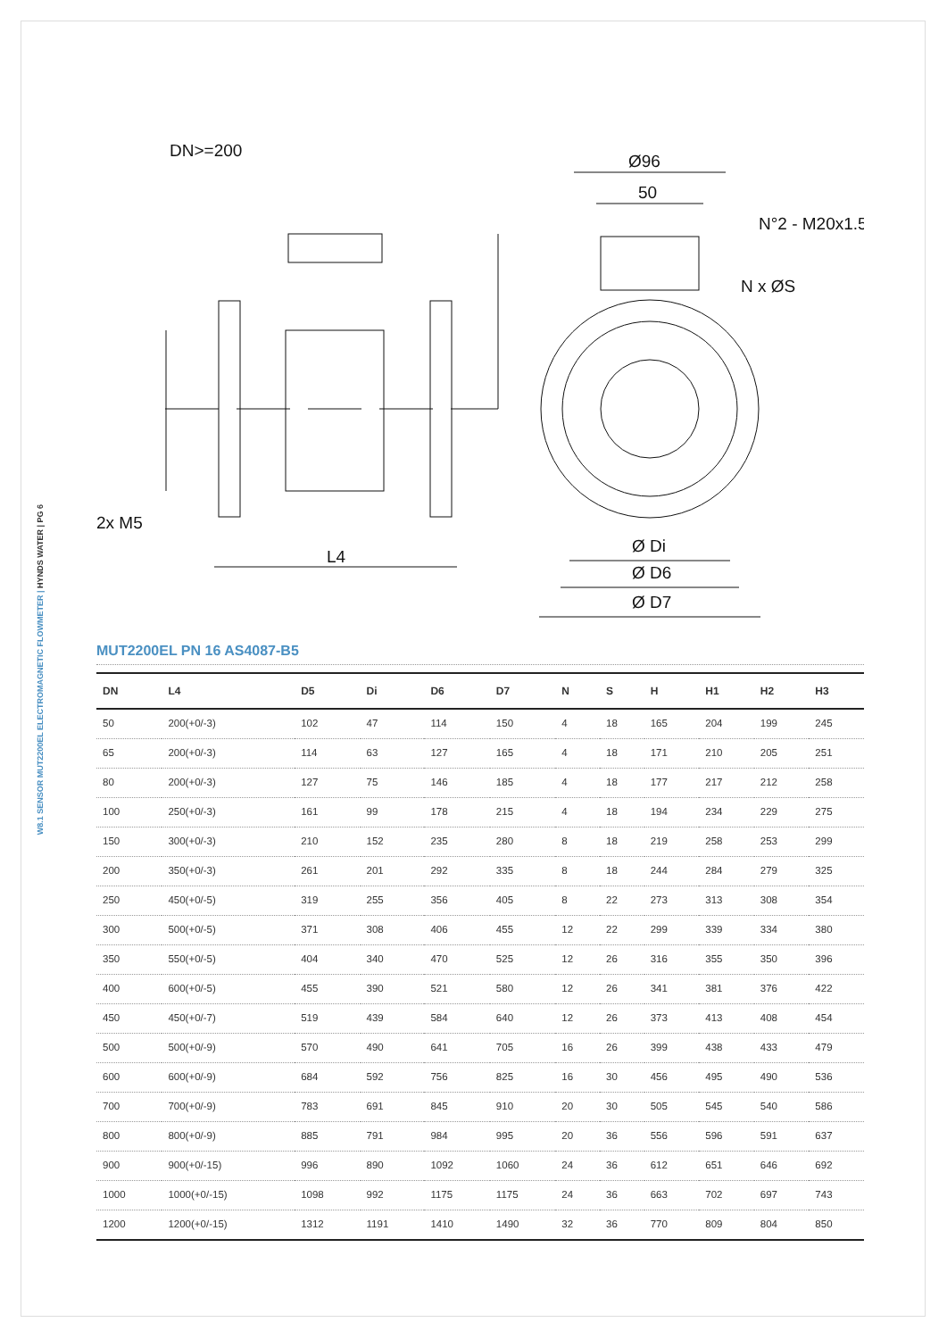W8.1 SENSOR MUT2200EL ELECTROMAGNETIC FLOWMETER | HYNDS WATER | PG 6
DN>=200
2x M5
L4
Ø96
50
N°2 - M20x1.5
N x ØS
Ø Di
Ø D6
Ø D7
MUT2200EL PN 16 AS4087-B5
| DN | L4 | D5 | Di | D6 | D7 | N | S | H | H1 | H2 | H3 |
| --- | --- | --- | --- | --- | --- | --- | --- | --- | --- | --- | --- |
| 50 | 200(+0/-3) | 102 | 47 | 114 | 150 | 4 | 18 | 165 | 204 | 199 | 245 |
| 65 | 200(+0/-3) | 114 | 63 | 127 | 165 | 4 | 18 | 171 | 210 | 205 | 251 |
| 80 | 200(+0/-3) | 127 | 75 | 146 | 185 | 4 | 18 | 177 | 217 | 212 | 258 |
| 100 | 250(+0/-3) | 161 | 99 | 178 | 215 | 4 | 18 | 194 | 234 | 229 | 275 |
| 150 | 300(+0/-3) | 210 | 152 | 235 | 280 | 8 | 18 | 219 | 258 | 253 | 299 |
| 200 | 350(+0/-3) | 261 | 201 | 292 | 335 | 8 | 18 | 244 | 284 | 279 | 325 |
| 250 | 450(+0/-5) | 319 | 255 | 356 | 405 | 8 | 22 | 273 | 313 | 308 | 354 |
| 300 | 500(+0/-5) | 371 | 308 | 406 | 455 | 12 | 22 | 299 | 339 | 334 | 380 |
| 350 | 550(+0/-5) | 404 | 340 | 470 | 525 | 12 | 26 | 316 | 355 | 350 | 396 |
| 400 | 600(+0/-5) | 455 | 390 | 521 | 580 | 12 | 26 | 341 | 381 | 376 | 422 |
| 450 | 450(+0/-7) | 519 | 439 | 584 | 640 | 12 | 26 | 373 | 413 | 408 | 454 |
| 500 | 500(+0/-9) | 570 | 490 | 641 | 705 | 16 | 26 | 399 | 438 | 433 | 479 |
| 600 | 600(+0/-9) | 684 | 592 | 756 | 825 | 16 | 30 | 456 | 495 | 490 | 536 |
| 700 | 700(+0/-9) | 783 | 691 | 845 | 910 | 20 | 30 | 505 | 545 | 540 | 586 |
| 800 | 800(+0/-9) | 885 | 791 | 984 | 995 | 20 | 36 | 556 | 596 | 591 | 637 |
| 900 | 900(+0/-15) | 996 | 890 | 1092 | 1060 | 24 | 36 | 612 | 651 | 646 | 692 |
| 1000 | 1000(+0/-15) | 1098 | 992 | 1175 | 1175 | 24 | 36 | 663 | 702 | 697 | 743 |
| 1200 | 1200(+0/-15) | 1312 | 1191 | 1410 | 1490 | 32 | 36 | 770 | 809 | 804 | 850 |